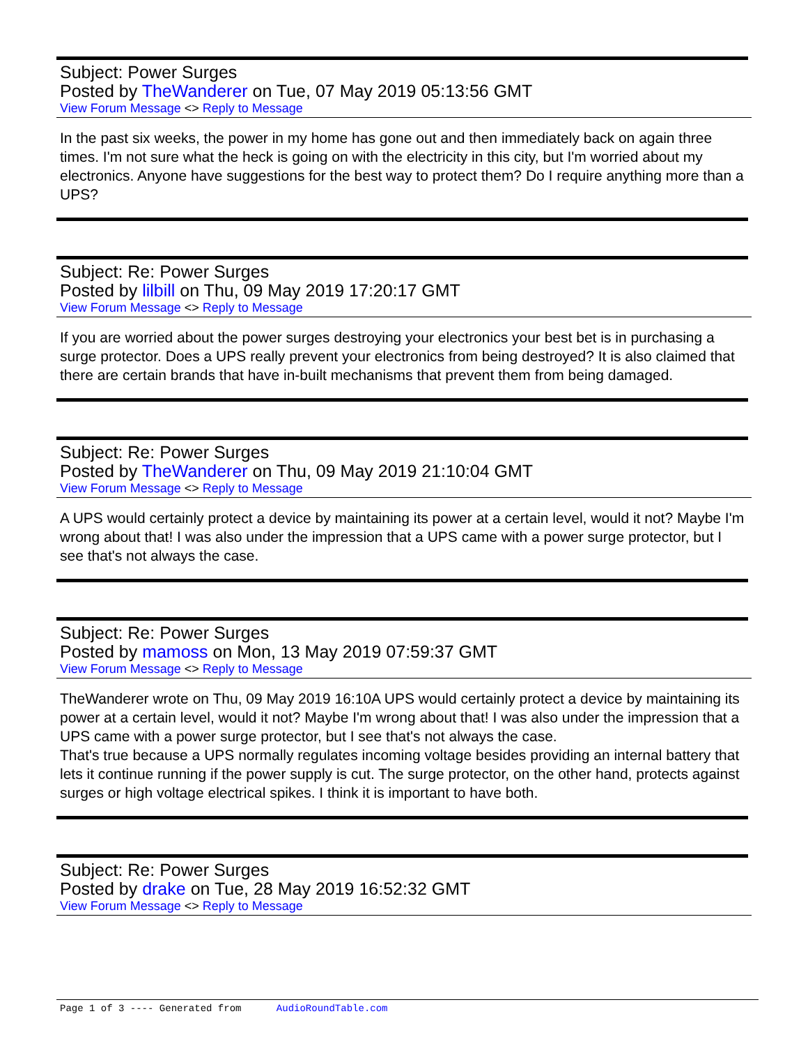Subject: Power Surges
Posted by TheWanderer on Tue, 07 May 2019 05:13:56 GMT
View Forum Message <> Reply to Message
In the past six weeks, the power in my home has gone out and then immediately back on again three times. I'm not sure what the heck is going on with the electricity in this city, but I'm worried about my electronics. Anyone have suggestions for the best way to protect them? Do I require anything more than a UPS?
Subject: Re: Power Surges
Posted by lilbill on Thu, 09 May 2019 17:20:17 GMT
View Forum Message <> Reply to Message
If you are worried about the power surges destroying your electronics your best bet is in purchasing a surge protector. Does a UPS really prevent your electronics from being destroyed? It is also claimed that there are certain brands that have in-built mechanisms that prevent them from being damaged.
Subject: Re: Power Surges
Posted by TheWanderer on Thu, 09 May 2019 21:10:04 GMT
View Forum Message <> Reply to Message
A UPS would certainly protect a device by maintaining its power at a certain level, would it not? Maybe I'm wrong about that! I was also under the impression that a UPS came with a power surge protector, but I see that's not always the case.
Subject: Re: Power Surges
Posted by mamoss on Mon, 13 May 2019 07:59:37 GMT
View Forum Message <> Reply to Message
TheWanderer wrote on Thu, 09 May 2019 16:10A UPS would certainly protect a device by maintaining its power at a certain level, would it not? Maybe I'm wrong about that! I was also under the impression that a UPS came with a power surge protector, but I see that's not always the case.
That's true because a UPS normally regulates incoming voltage besides providing an internal battery that lets it continue running if the power supply is cut. The surge protector, on the other hand, protects against surges or high voltage electrical spikes. I think it is important to have both.
Subject: Re: Power Surges
Posted by drake on Tue, 28 May 2019 16:52:32 GMT
View Forum Message <> Reply to Message
Page 1 of 3 ---- Generated from AudioRoundTable.com